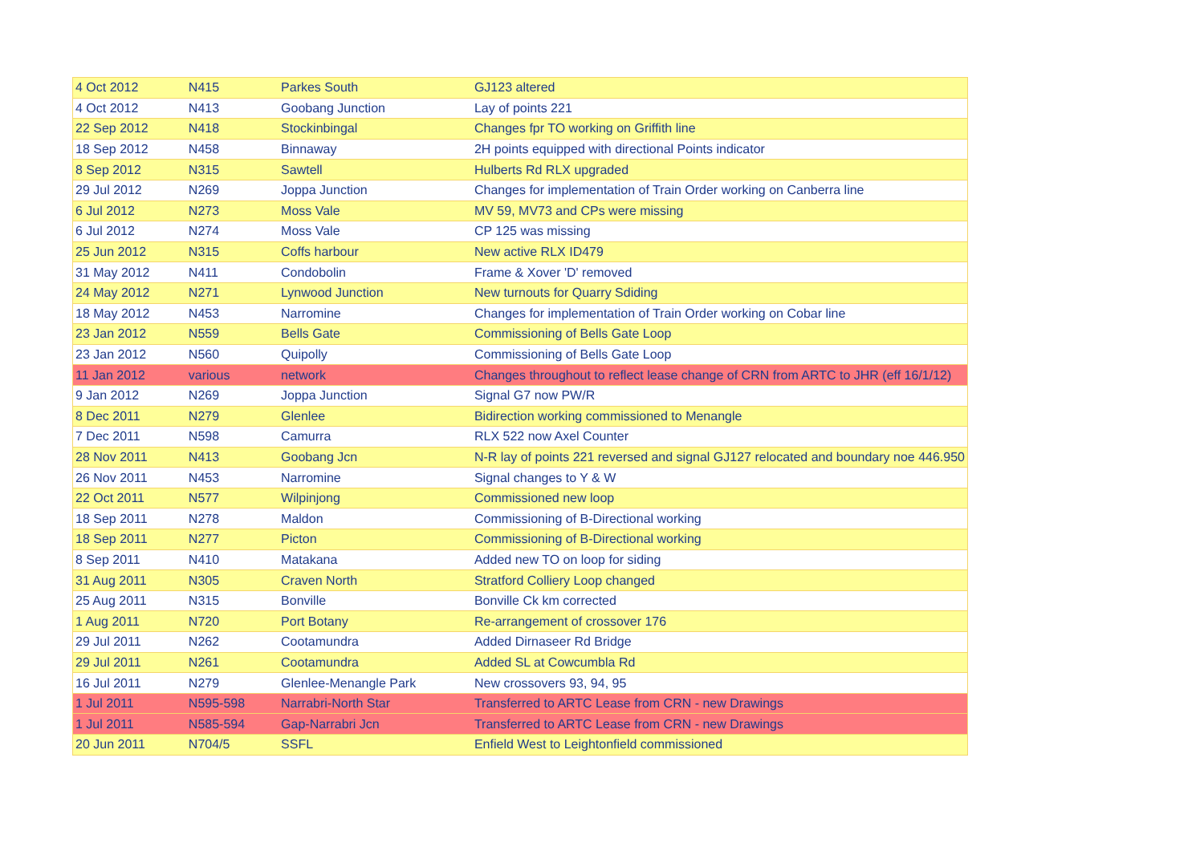| 4 Oct 2012 | N415 | Parkes South | GJ123 altered |
| 4 Oct 2012 | N413 | Goobang Junction | Lay of points 221 |
| 22 Sep 2012 | N418 | Stockinbingal | Changes fpr TO working on Griffith line |
| 18 Sep 2012 | N458 | Binnaway | 2H points equipped with directional Points indicator |
| 8 Sep 2012 | N315 | Sawtell | Hulberts Rd RLX upgraded |
| 29 Jul 2012 | N269 | Joppa Junction | Changes for implementation of Train Order working on Canberra line |
| 6 Jul 2012 | N273 | Moss Vale | MV 59, MV73 and CPs were missing |
| 6 Jul 2012 | N274 | Moss Vale | CP 125 was missing |
| 25 Jun 2012 | N315 | Coffs harbour | New active RLX ID479 |
| 31 May 2012 | N411 | Condobolin | Frame & Xover 'D' removed |
| 24 May 2012 | N271 | Lynwood Junction | New turnouts for Quarry Sdiding |
| 18 May 2012 | N453 | Narromine | Changes for implementation of Train Order working on Cobar line |
| 23 Jan 2012 | N559 | Bells Gate | Commissioning of Bells Gate Loop |
| 23 Jan 2012 | N560 | Quipolly | Commissioning of Bells Gate Loop |
| 11 Jan 2012 | various | network | Changes throughout to reflect lease change of CRN from ARTC to JHR (eff 16/1/12) |
| 9 Jan 2012 | N269 | Joppa Junction | Signal G7 now PW/R |
| 8 Dec 2011 | N279 | Glenlee | Bidirection working commissioned to Menangle |
| 7 Dec 2011 | N598 | Camurra | RLX 522 now Axel Counter |
| 28 Nov 2011 | N413 | Goobang Jcn | N-R lay of points 221 reversed and signal GJ127 relocated and boundary noe 446.950 |
| 26 Nov 2011 | N453 | Narromine | Signal changes to Y & W |
| 22 Oct 2011 | N577 | Wilpinjong | Commissioned new loop |
| 18 Sep 2011 | N278 | Maldon | Commissioning of B-Directional working |
| 18 Sep 2011 | N277 | Picton | Commissioning of B-Directional working |
| 8 Sep 2011 | N410 | Matakana | Added new TO on loop for siding |
| 31 Aug 2011 | N305 | Craven North | Stratford Colliery Loop changed |
| 25 Aug 2011 | N315 | Bonville | Bonville Ck km corrected |
| 1 Aug 2011 | N720 | Port Botany | Re-arrangement of crossover 176 |
| 29 Jul 2011 | N262 | Cootamundra | Added Dirnaseer Rd Bridge |
| 29 Jul 2011 | N261 | Cootamundra | Added SL at Cowcumbla Rd |
| 16 Jul 2011 | N279 | Glenlee-Menangle Park | New crossovers 93, 94, 95 |
| 1 Jul 2011 | N595-598 | Narrabri-North Star | Transferred to ARTC Lease from CRN - new Drawings |
| 1 Jul 2011 | N585-594 | Gap-Narrabri Jcn | Transferred to ARTC Lease from CRN - new Drawings |
| 20 Jun 2011 | N704/5 | SSFL | Enfield West to Leightonfield commissioned |